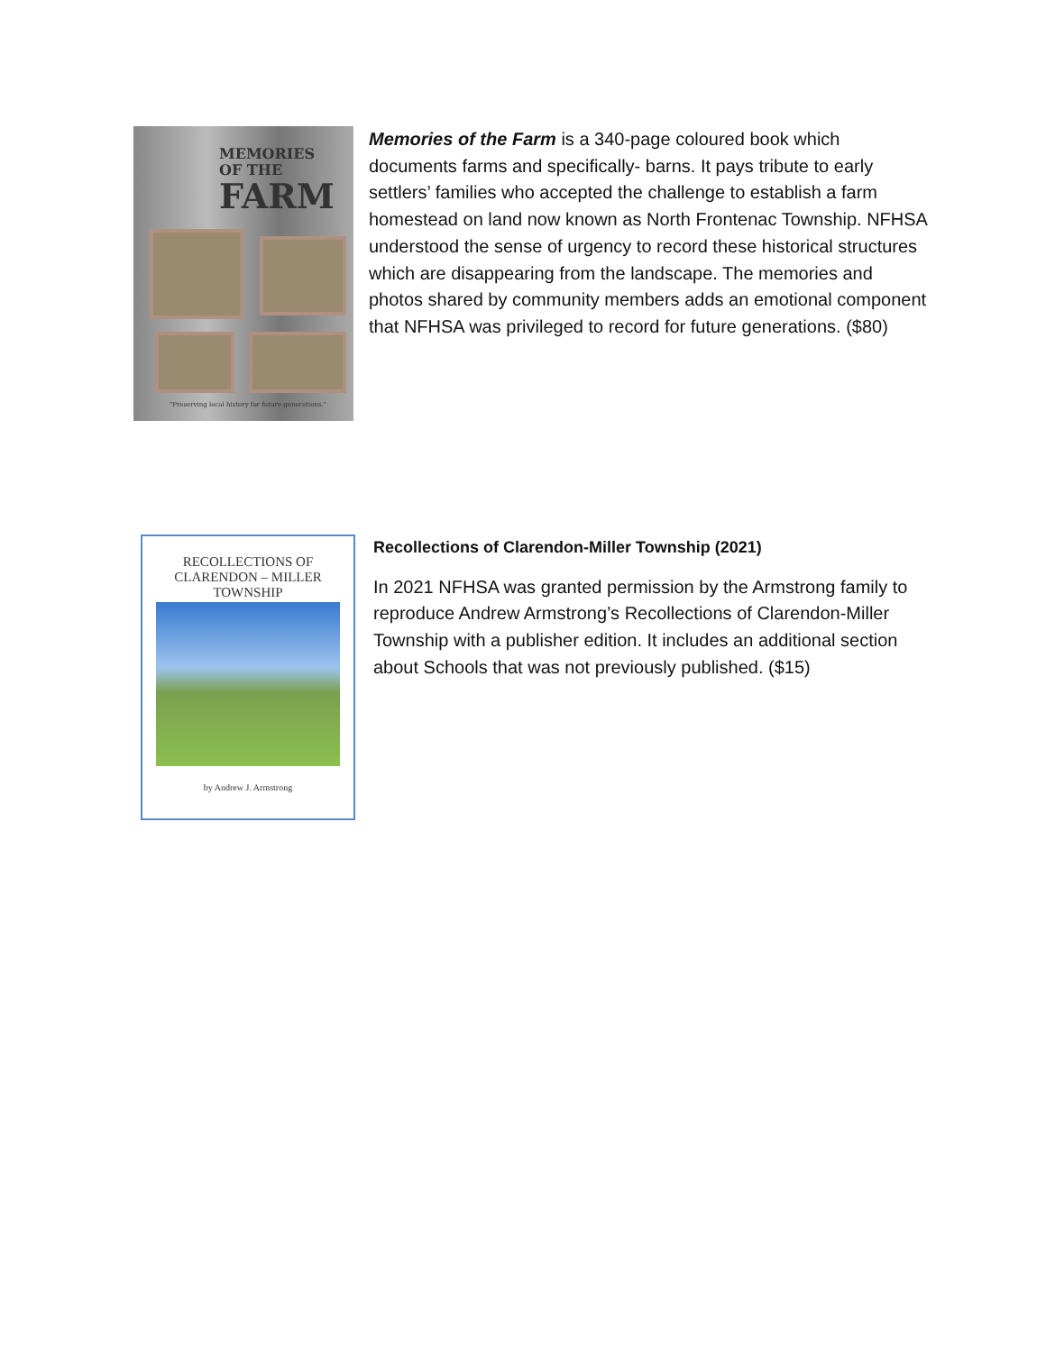MEMORIES
OF THE
FARM
"Preserving local history for future generations."
Memories of the Farm is a 340-page coloured book which documents farms and specifically- barns. It pays tribute to early settlers’ families who accepted the challenge to establish a farm homestead on land now known as North Frontenac Township. NFHSA understood the sense of urgency to record these historical structures which are disappearing from the landscape. The memories and photos shared by community members adds an emotional component that NFHSA was privileged to record for future generations. ($80)
RECOLLECTIONS OF
CLARENDON – MILLER
TOWNSHIP
by Andrew J. Armstrong
Recollections of Clarendon-Miller Township (2021)
In 2021 NFHSA was granted permission by the Armstrong family to reproduce Andrew Armstrong’s Recollections of Clarendon-Miller Township with a publisher edition. It includes an additional section about Schools that was not previously published. ($15)